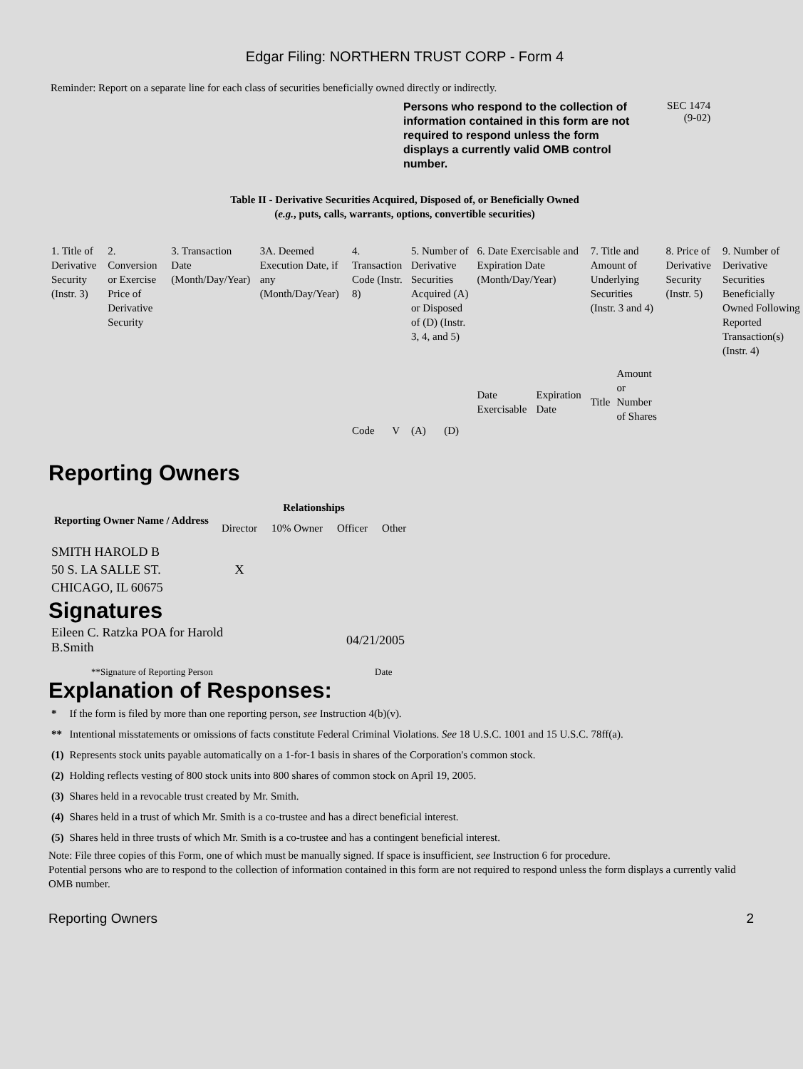Edgar Filing: NORTHERN TRUST CORP - Form 4
Reminder: Report on a separate line for each class of securities beneficially owned directly or indirectly.
Persons who respond to the collection of information contained in this form are not required to respond unless the form displays a currently valid OMB control number.
SEC 1474
(9-02)
Table II - Derivative Securities Acquired, Disposed of, or Beneficially Owned
(e.g., puts, calls, warrants, options, convertible securities)
| 1. Title of Derivative Security (Instr. 3) | 2. Conversion or Exercise Price of Derivative Security | 3. Transaction Date (Month/Day/Year) | 3A. Deemed Execution Date, if any (Month/Day/Year) | 4. Transaction Code (Instr. 8) | | 5. Number of Derivative Securities Acquired (A) or Disposed of (D) (Instr. 3, 4, and 5) | | 6. Date Exercisable and Expiration Date (Month/Day/Year) | | 7. Title and Amount of Underlying Securities (Instr. 3 and 4) | | 8. Price of Derivative Security (Instr. 5) | 9. Number of Derivative Securities Beneficially Owned Following Reported Transaction(s) (Instr. 4) |
| | | | | Code | V | (A) | (D) | Date Exercisable | Expiration Date | Title | Amount or Number of Shares | | |
Reporting Owners
| Reporting Owner Name / Address | Relationships | | | |
| --- | --- | --- | --- | --- |
| | Director | 10% Owner | Officer | Other |
| SMITH HAROLD B 50 S. LA SALLE ST. CHICAGO, IL 60675 | X | | | |
Signatures
| Eileen C. Ratzka POA for Harold B.Smith | 04/21/2005 |
| **Signature of Reporting Person | Date |
Explanation of Responses:
| * | If the form is filed by more than one reporting person, see Instruction 4(b)(v). |
| ** | Intentional misstatements or omissions of facts constitute Federal Criminal Violations. See 18 U.S.C. 1001 and 15 U.S.C. 78ff(a). |
| (1) | Represents stock units payable automatically on a 1-for-1 basis in shares of the Corporation's common stock. |
| (2) | Holding reflects vesting of 800 stock units into 800 shares of common stock on April 19, 2005. |
| (3) | Shares held in a revocable trust created by Mr. Smith. |
| (4) | Shares held in a trust of which Mr. Smith is a co-trustee and has a direct beneficial interest. |
| (5) | Shares held in three trusts of which Mr. Smith is a co-trustee and has a contingent beneficial interest. |
Note: File three copies of this Form, one of which must be manually signed. If space is insufficient, see Instruction 6 for procedure.
Potential persons who are to respond to the collection of information contained in this form are not required to respond unless the form displays a currently valid OMB number.
Reporting Owners 2